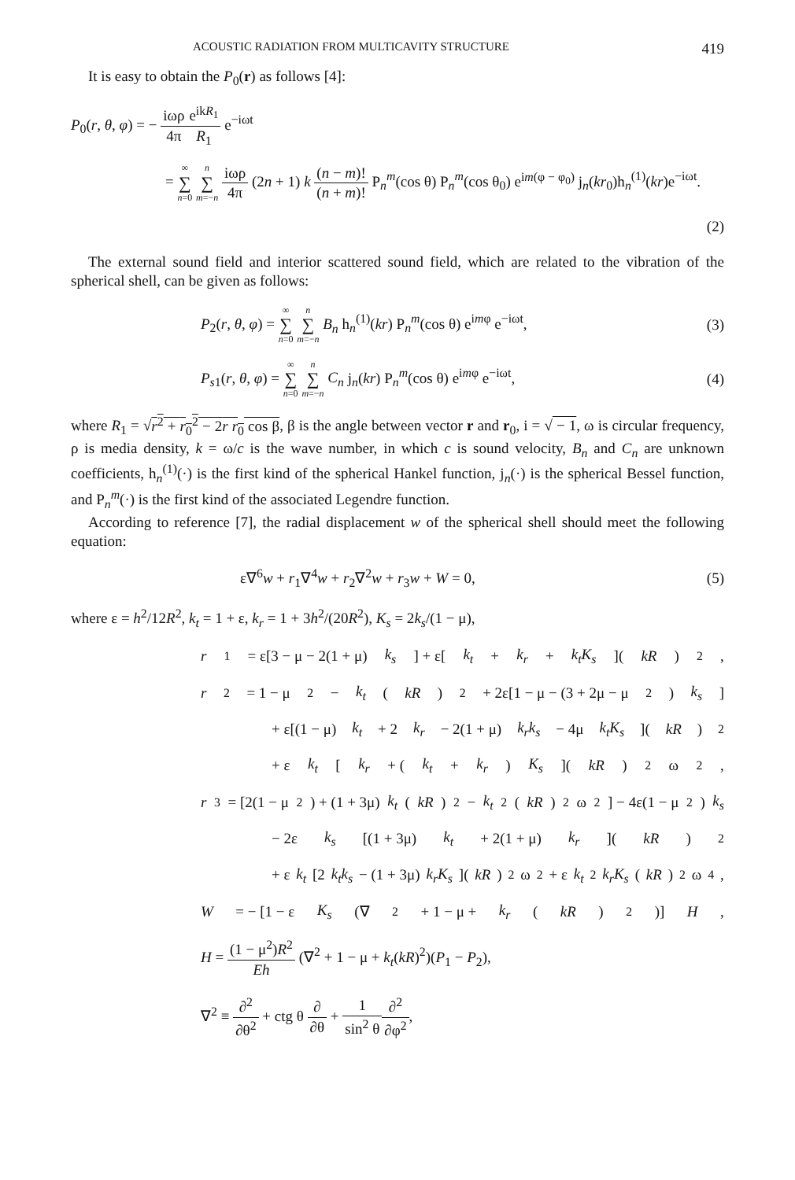ACOUSTIC RADIATION FROM MULTICAVITY STRUCTURE 419
It is easy to obtain the P<sub>0</sub>(r) as follows [4]:
P<sub>0</sub>(r, θ, φ) = − iωρ 4π e<sup>ikR<sub>1</sub></sup> R<sub>1</sub> e<sup>−iωt</sup>
= ∞ ∑ n=0 n ∑ m=−n iωρ 4π (2n + 1) k (n − m)! (n + m)! P<sub>n</sub><sup>m</sup>(cos θ) P<sub>n</sub><sup>m</sup>(cos θ<sub>0</sub>) e<sup>im(φ − φ<sub>0</sub>)</sup> j<sub>n</sub>(kr<sub>0</sub>)h<sub>n</sub><sup>(1)</sup>(kr)e<sup>−iωt</sup>.
(2)
The external sound field and interior scattered sound field, which are related to the vibration of the spherical shell, can be given as follows:
P<sub>2</sub>(r, θ, φ) = ∞ ∑ n=0 n ∑ m=−n B<sub>n</sub> h<sub>n</sub><sup>(1)</sup>(kr) P<sub>n</sub><sup>m</sup>(cos θ) e<sup>imφ</sup> e<sup>−iωt</sup>,
(3)
P<sub>s1</sub>(r, θ, φ) = ∞ ∑ n=0 n ∑ m=−n C<sub>n</sub> j<sub>n</sub>(kr) P<sub>n</sub><sup>m</sup>(cos θ) e<sup>imφ</sup> e<sup>−iωt</sup>,
(4)
where R<sub>1</sub> = √r<sup>2</sup> + r<sub>0</sub><sup>2</sup> − 2r r<sub>0</sub> cos β, β is the angle between vector r and r<sub>0</sub>, i = √ − 1, ω is circular frequency, ρ is media density, k = ω/c is the wave number, in which c is sound velocity, B<sub>n</sub> and C<sub>n</sub> are unknown coefficients, h<sub>n</sub><sup>(1)</sup>(·) is the first kind of the spherical Hankel function, j<sub>n</sub>(·) is the spherical Bessel function, and P<sub>n</sub><sup>m</sup>(·) is the first kind of the associated Legendre function.
According to reference [7], the radial displacement w of the spherical shell should meet the following equation:
ε∇<sup>6</sup>w + r<sub>1</sub>∇<sup>4</sup>w + r<sub>2</sub>∇<sup>2</sup>w + r<sub>3</sub>w + W = 0,
(5)
where ε = h<sup>2</sup>/12R<sup>2</sup>, k<sub>t</sub> = 1 + ε, k<sub>r</sub> = 1 + 3h<sup>2</sup>/(20R<sup>2</sup>), K<sub>s</sub> = 2k<sub>s</sub>/(1 − μ),
r<sub>1</sub> = ε[3 − μ − 2(1 + μ) k<sub>s</sub>] + ε[k<sub>t</sub> + k<sub>r</sub> + k<sub>t</sub>K<sub>s</sub>](kR)<sup>2</sup>,
r<sub>2</sub> = 1 − μ<sup>2</sup> − k<sub>t</sub> (kR)<sup>2</sup> + 2ε[1 − μ − (3 + 2μ − μ<sup>2</sup>) k<sub>s</sub>]
+ ε[(1 − μ) k<sub>t</sub> + 2 k<sub>r</sub> − 2(1 + μ) k<sub>r</sub>k<sub>s</sub> − 4μ k<sub>t</sub>K<sub>s</sub>](kR)<sup>2</sup>
+ ε k<sub>t</sub> [k<sub>r</sub> + (k<sub>t</sub> + k<sub>r</sub>) K<sub>s</sub>](kR)<sup>2</sup>ω<sup>2</sup>,
r<sub>3</sub> = [2(1 − μ<sup>2</sup>) + (1 + 3μ) k<sub>t</sub> (kR)<sup>2</sup> − k<sub>t</sub><sup>2</sup>(kR)<sup>2</sup>ω<sup>2</sup>] − 4ε(1 − μ<sup>2</sup>) k<sub>s</sub>
− 2ε k<sub>s</sub> [(1 + 3μ) k<sub>t</sub> + 2(1 + μ) k<sub>r</sub>](kR)<sup>2</sup>
+ ε k<sub>t</sub> [2 k<sub>t</sub>k<sub>s</sub> − (1 + 3μ) k<sub>r</sub>K<sub>s</sub>](kR)<sup>2</sup>ω<sup>2</sup> + ε k<sub>t</sub><sup>2</sup> k<sub>r</sub>K<sub>s</sub> (kR)<sup>2</sup>ω<sup>4</sup>,
W = − [1 − ε K<sub>s</sub> (∇<sup>2</sup> + 1 − μ + k<sub>r</sub> (kR)<sup>2</sup>)] H,
H = (1 − μ<sup>2</sup>)R<sup>2</sup> Eh (∇<sup>2</sup> + 1 − μ + k<sub>t</sub>(kR)<sup>2</sup>)(P<sub>1</sub> − P<sub>2</sub>),
∇<sup>2</sup> ≡ ∂<sup>2</sup> ∂θ<sup>2</sup> + ctg θ ∂ ∂θ + 1 sin<sup>2</sup> θ∂<sup>2</sup> ∂φ<sup>2</sup>,